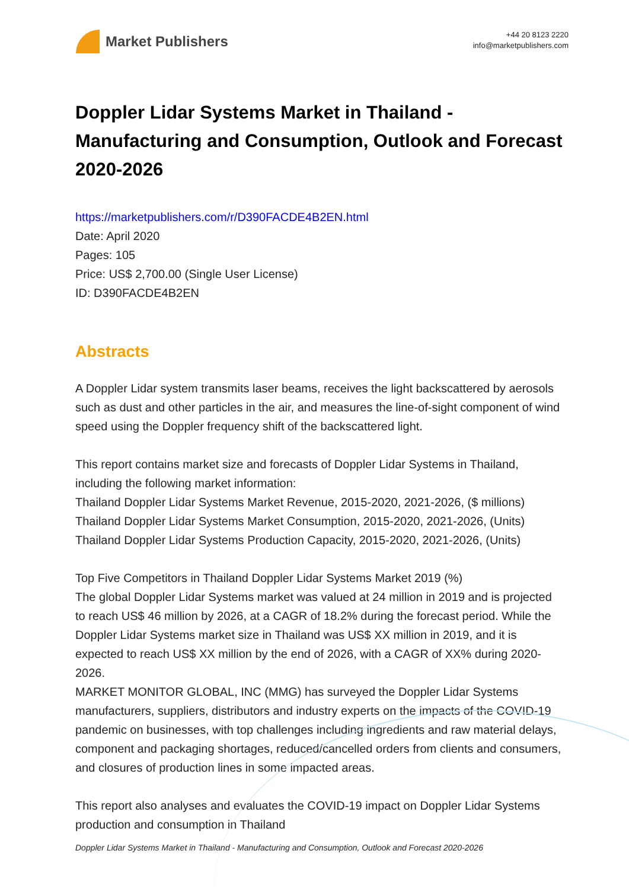Market Publishers
+44 20 8123 2220
info@marketpublishers.com
Doppler Lidar Systems Market in Thailand - Manufacturing and Consumption, Outlook and Forecast 2020-2026
https://marketpublishers.com/r/D390FACDE4B2EN.html
Date: April 2020
Pages: 105
Price: US$ 2,700.00 (Single User License)
ID: D390FACDE4B2EN
Abstracts
A Doppler Lidar system transmits laser beams, receives the light backscattered by aerosols such as dust and other particles in the air, and measures the line-of-sight component of wind speed using the Doppler frequency shift of the backscattered light.
This report contains market size and forecasts of Doppler Lidar Systems in Thailand, including the following market information:
Thailand Doppler Lidar Systems Market Revenue, 2015-2020, 2021-2026, ($ millions)
Thailand Doppler Lidar Systems Market Consumption, 2015-2020, 2021-2026, (Units)
Thailand Doppler Lidar Systems Production Capacity, 2015-2020, 2021-2026, (Units)
Top Five Competitors in Thailand Doppler Lidar Systems Market 2019 (%)
The global Doppler Lidar Systems market was valued at 24 million in 2019 and is projected to reach US$ 46 million by 2026, at a CAGR of 18.2% during the forecast period. While the Doppler Lidar Systems market size in Thailand was US$ XX million in 2019, and it is expected to reach US$ XX million by the end of 2026, with a CAGR of XX% during 2020-2026.
MARKET MONITOR GLOBAL, INC (MMG) has surveyed the Doppler Lidar Systems manufacturers, suppliers, distributors and industry experts on the impacts of the COVID-19 pandemic on businesses, with top challenges including ingredients and raw material delays, component and packaging shortages, reduced/cancelled orders from clients and consumers, and closures of production lines in some impacted areas.
This report also analyses and evaluates the COVID-19 impact on Doppler Lidar Systems production and consumption in Thailand
Doppler Lidar Systems Market in Thailand - Manufacturing and Consumption, Outlook and Forecast 2020-2026